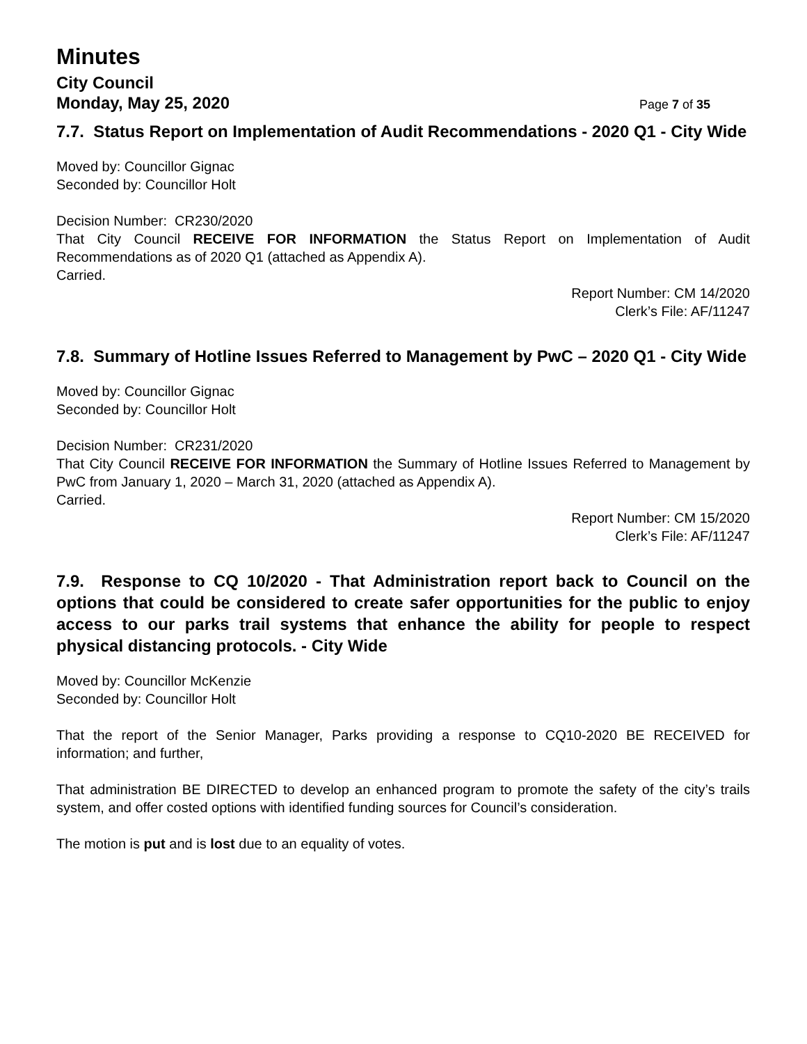Minutes
City Council
Monday, May 25, 2020 Page 7 of 35
7.7. Status Report on Implementation of Audit Recommendations - 2020 Q1 - City Wide
Moved by: Councillor Gignac
Seconded by: Councillor Holt
Decision Number: CR230/2020
That City Council RECEIVE FOR INFORMATION the Status Report on Implementation of Audit Recommendations as of 2020 Q1 (attached as Appendix A).
Carried.
Report Number: CM 14/2020
Clerk’s File: AF/11247
7.8. Summary of Hotline Issues Referred to Management by PwC – 2020 Q1 - City Wide
Moved by: Councillor Gignac
Seconded by: Councillor Holt
Decision Number: CR231/2020
That City Council RECEIVE FOR INFORMATION the Summary of Hotline Issues Referred to Management by PwC from January 1, 2020 – March 31, 2020 (attached as Appendix A).
Carried.
Report Number: CM 15/2020
Clerk’s File: AF/11247
7.9. Response to CQ 10/2020 - That Administration report back to Council on the options that could be considered to create safer opportunities for the public to enjoy access to our parks trail systems that enhance the ability for people to respect physical distancing protocols. - City Wide
Moved by: Councillor McKenzie
Seconded by: Councillor Holt
That the report of the Senior Manager, Parks providing a response to CQ10-2020 BE RECEIVED for information; and further,
That administration BE DIRECTED to develop an enhanced program to promote the safety of the city’s trails system, and offer costed options with identified funding sources for Council’s consideration.
The motion is put and is lost due to an equality of votes.